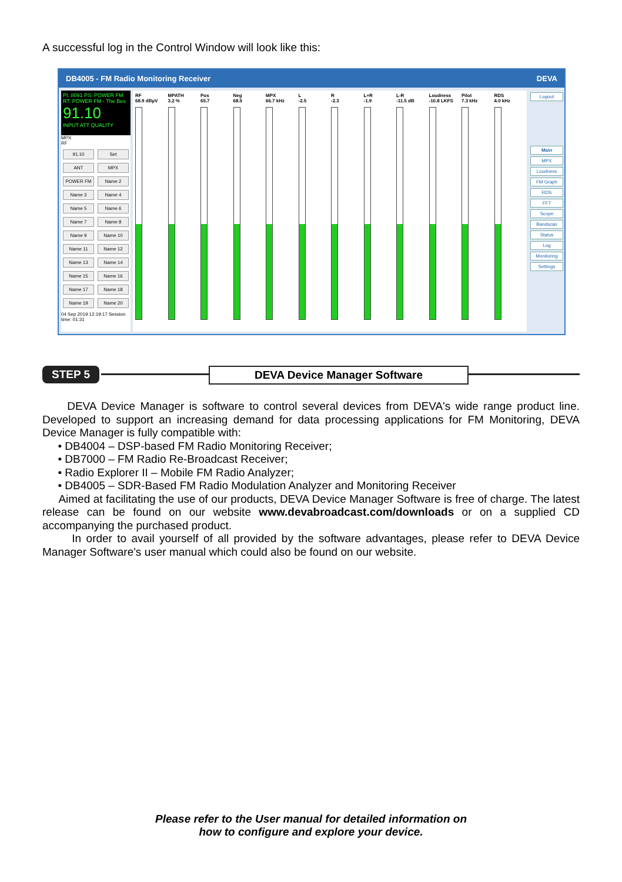A successful log in the Control Window will look like this:
DB4005 - FM Radio Monitoring Receiver DEVA
PI: 8091 PS: POWER FM
RT: POWER FM - The Bes
91.10
INPUT ATT QUALITY
MPX
RF
91.10 Set ANT MPX POWER FM Name 2 Name 3 Name 4 Name 5 Name 6 Name 7 Name 8 Name 9 Name 10 Name 11 Name 12 Name 13 Name 14 Name 15 Name 16 Name 17 Name 18 Name 19 Name 20
04 Sep 2019 12:19:17 Session time: 01:31
RF
68.9 dBµV
MPATH
3.2 %
Pos
65.7
Neg
68.5
MPX
66.7 kHz
L
-2.5
R
-2.3
L+R
-1.9
L-R
-11.5 dB
Loudness
-10.8 LKFS
Pilot
7.3 kHz
RDS
4.0 kHz
Logout
Main
MPX
Loudness
FM Graph
RDS
FFT
Scope
Bandscan
Status
Log
Monitoring
Settings
STEP 5 DEVA Device Manager Software
DEVA Device Manager is software to control several devices from DEVA's wide range product line. Developed to support an increasing demand for data processing applications for FM Monitoring, DEVA Device Manager is fully compatible with:
• DB4004 – DSP-based FM Radio Monitoring Receiver;
• DB7000 – FM Radio Re-Broadcast Receiver;
• Radio Explorer II – Mobile FM Radio Analyzer;
• DB4005 – SDR-Based FM Radio Modulation Analyzer and Monitoring Receiver
Aimed at facilitating the use of our products, DEVA Device Manager Software is free of charge. The latest release can be found on our website www.devabroadcast.com/downloads or on a supplied CD accompanying the purchased product.
In order to avail yourself of all provided by the software advantages, please refer to DEVA Device Manager Software's user manual which could also be found on our website.
Please refer to the User manual for detailed information on
how to configure and explore your device.